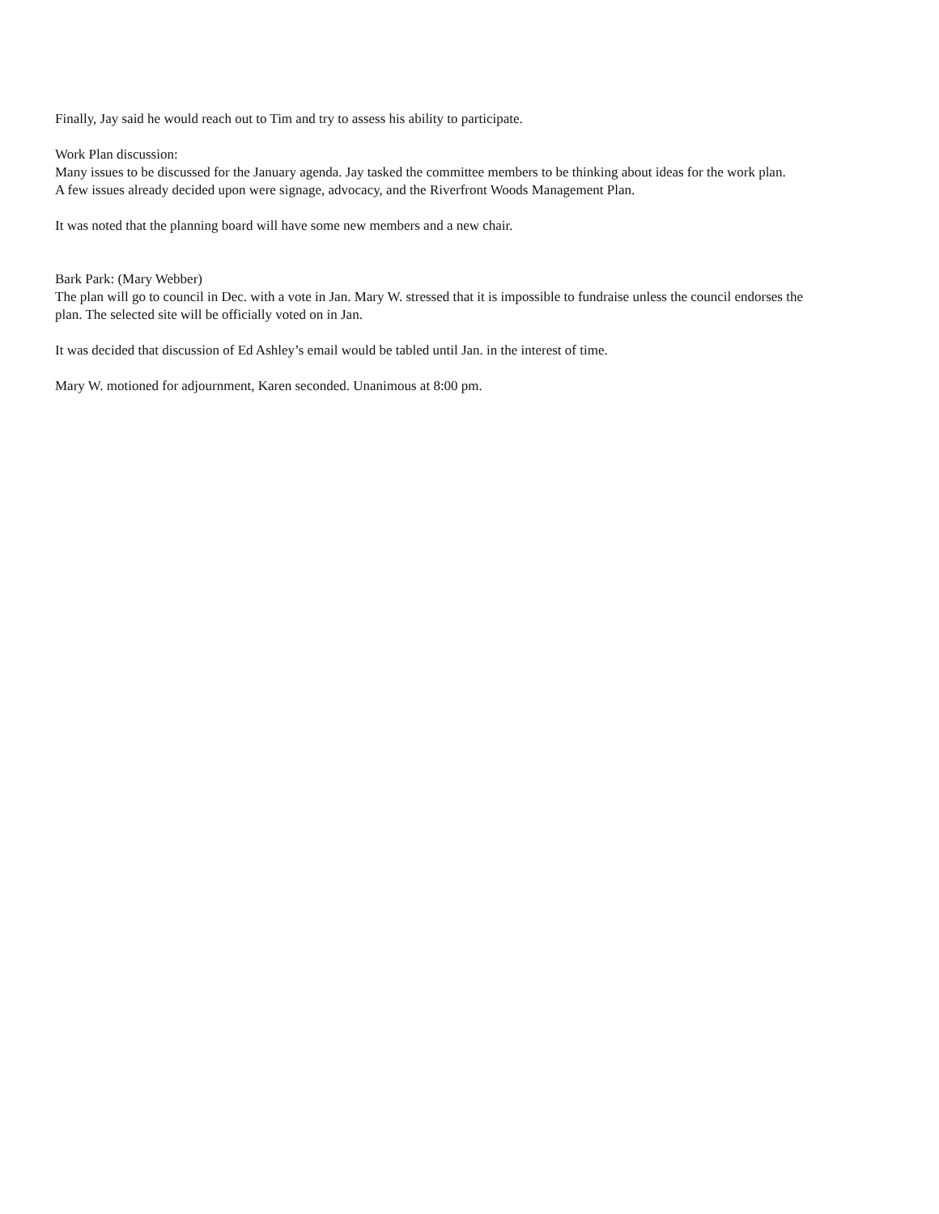Finally, Jay said he would reach out to Tim and try to assess his ability to participate.
Work Plan discussion:
Many issues to be discussed for the January agenda. Jay tasked the committee members to be thinking about ideas for the work plan.
A few issues already decided upon were signage, advocacy, and the Riverfront Woods Management Plan.
It was noted that the planning board will have some new members and a new chair.
Bark Park: (Mary Webber)
The plan will go to council in Dec. with a vote in Jan. Mary W. stressed that it is impossible to fundraise unless the council endorses the plan. The selected site will be officially voted on in Jan.
It was decided that discussion of Ed Ashley’s email would be tabled until Jan. in the interest of time.
Mary W. motioned for adjournment, Karen seconded. Unanimous at 8:00 pm.